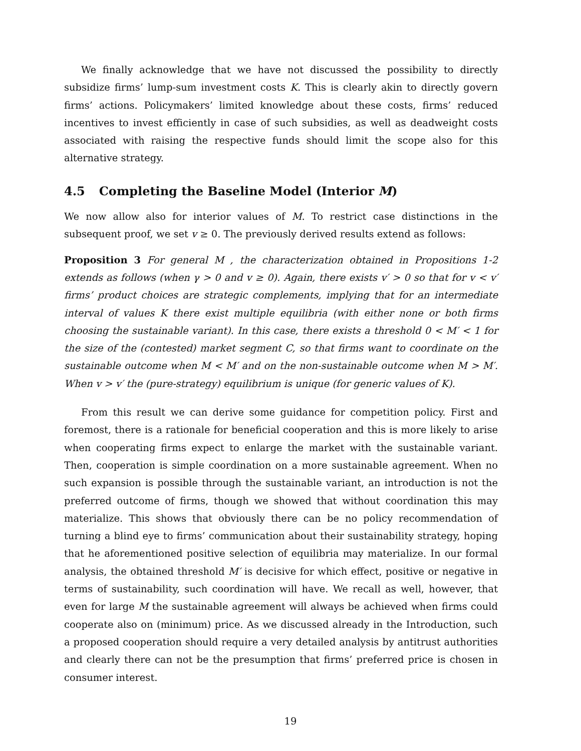We finally acknowledge that we have not discussed the possibility to directly subsidize firms’ lump-sum investment costs K. This is clearly akin to directly govern firms’ actions. Policymakers’ limited knowledge about these costs, firms’ reduced incentives to invest efficiently in case of such subsidies, as well as deadweight costs associated with raising the respective funds should limit the scope also for this alternative strategy.
4.5 Completing the Baseline Model (Interior M)
We now allow also for interior values of M. To restrict case distinctions in the subsequent proof, we set v ≥ 0. The previously derived results extend as follows:
Proposition 3 For general M , the characterization obtained in Propositions 1-2 extends as follows (when γ > 0 and v ≥ 0). Again, there exists v′ > 0 so that for v < v′ firms’ product choices are strategic complements, implying that for an intermediate interval of values K there exist multiple equilibria (with either none or both firms choosing the sustainable variant). In this case, there exists a threshold 0 < M′ < 1 for the size of the (contested) market segment C, so that firms want to coordinate on the sustainable outcome when M < M′ and on the non-sustainable outcome when M > M′. When v > v′ the (pure-strategy) equilibrium is unique (for generic values of K).
From this result we can derive some guidance for competition policy. First and foremost, there is a rationale for beneficial cooperation and this is more likely to arise when cooperating firms expect to enlarge the market with the sustainable variant. Then, cooperation is simple coordination on a more sustainable agreement. When no such expansion is possible through the sustainable variant, an introduction is not the preferred outcome of firms, though we showed that without coordination this may materialize. This shows that obviously there can be no policy recommendation of turning a blind eye to firms’ communication about their sustainability strategy, hoping that he aforementioned positive selection of equilibria may materialize. In our formal analysis, the obtained threshold M′ is decisive for which effect, positive or negative in terms of sustainability, such coordination will have. We recall as well, however, that even for large M the sustainable agreement will always be achieved when firms could cooperate also on (minimum) price. As we discussed already in the Introduction, such a proposed cooperation should require a very detailed analysis by antitrust authorities and clearly there can not be the presumption that firms’ preferred price is chosen in consumer interest.
19